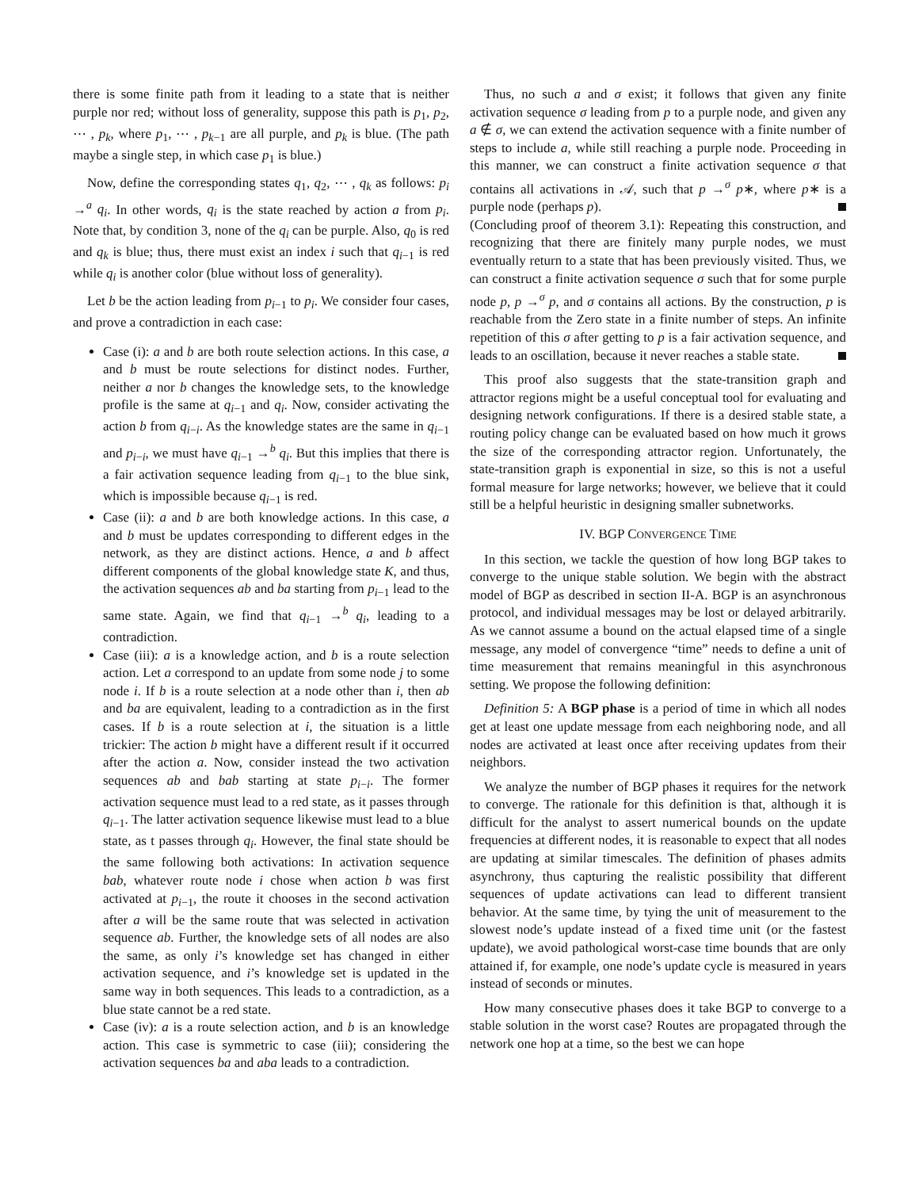there is some finite path from it leading to a state that is neither purple nor red; without loss of generality, suppose this path is p<sub>1</sub>, p<sub>2</sub>, ⋯ , p<sub>k</sub>, where p<sub>1</sub>, ⋯ , p<sub>k−1</sub> are all purple, and p<sub>k</sub> is blue. (The path maybe a single step, in which case p<sub>1</sub> is blue.)
Now, define the corresponding states q<sub>1</sub>, q<sub>2</sub>, ⋯ , q<sub>k</sub> as follows: p<sub>i</sub> →<sup>a</sup> q<sub>i</sub>. In other words, q<sub>i</sub> is the state reached by action a from p<sub>i</sub>. Note that, by condition 3, none of the q<sub>i</sub> can be purple. Also, q<sub>0</sub> is red and q<sub>k</sub> is blue; thus, there must exist an index i such that q<sub>i−1</sub> is red while q<sub>i</sub> is another color (blue without loss of generality).
Let b be the action leading from p<sub>i−1</sub> to p<sub>i</sub>. We consider four cases, and prove a contradiction in each case:
Case (i): a and b are both route selection actions. In this case, a and b must be route selections for distinct nodes. Further, neither a nor b changes the knowledge sets, to the knowledge profile is the same at q<sub>i−1</sub> and q<sub>i</sub>. Now, consider activating the action b from q<sub>i−i</sub>. As the knowledge states are the same in q<sub>i−1</sub> and p<sub>i−i</sub>, we must have q<sub>i−1</sub> →<sup>b</sup> q<sub>i</sub>. But this implies that there is a fair activation sequence leading from q<sub>i−1</sub> to the blue sink, which is impossible because q<sub>i−1</sub> is red.
Case (ii): a and b are both knowledge actions. In this case, a and b must be updates corresponding to different edges in the network, as they are distinct actions. Hence, a and b affect different components of the global knowledge state K, and thus, the activation sequences ab and ba starting from p<sub>i−1</sub> lead to the same state. Again, we find that q<sub>i−1</sub> →<sup>b</sup> q<sub>i</sub>, leading to a contradiction.
Case (iii): a is a knowledge action, and b is a route selection action. Let a correspond to an update from some node j to some node i. If b is a route selection at a node other than i, then ab and ba are equivalent, leading to a contradiction as in the first cases. If b is a route selection at i, the situation is a little trickier: The action b might have a different result if it occurred after the action a. Now, consider instead the two activation sequences ab and bab starting at state p<sub>i−i</sub>. The former activation sequence must lead to a red state, as it passes through q<sub>i−1</sub>. The latter activation sequence likewise must lead to a blue state, as t passes through q<sub>i</sub>. However, the final state should be the same following both activations: In activation sequence bab, whatever route node i chose when action b was first activated at p<sub>i−1</sub>, the route it chooses in the second activation after a will be the same route that was selected in activation sequence ab. Further, the knowledge sets of all nodes are also the same, as only i’s knowledge set has changed in either activation sequence, and i’s knowledge set is updated in the same way in both sequences. This leads to a contradiction, as a blue state cannot be a red state.
Case (iv): a is a route selection action, and b is an knowledge action. This case is symmetric to case (iii); considering the activation sequences ba and aba leads to a contradiction.
Thus, no such a and σ exist; it follows that given any finite activation sequence σ leading from p to a purple node, and given any a ∉ σ, we can extend the activation sequence with a finite number of steps to include a, while still reaching a purple node. Proceeding in this manner, we can construct a finite activation sequence σ that contains all activations in 𝒜, such that p →<sup>σ</sup> p∗, where p∗ is a purple node (perhaps p).
(Concluding proof of theorem 3.1): Repeating this construction, and recognizing that there are finitely many purple nodes, we must eventually return to a state that has been previously visited. Thus, we can construct a finite activation sequence σ such that for some purple node p, p →<sup>σ</sup> p, and σ contains all actions. By the construction, p is reachable from the Zero state in a finite number of steps. An infinite repetition of this σ after getting to p is a fair activation sequence, and leads to an oscillation, because it never reaches a stable state.
This proof also suggests that the state-transition graph and attractor regions might be a useful conceptual tool for evaluating and designing network configurations. If there is a desired stable state, a routing policy change can be evaluated based on how much it grows the size of the corresponding attractor region. Unfortunately, the state-transition graph is exponential in size, so this is not a useful formal measure for large networks; however, we believe that it could still be a helpful heuristic in designing smaller subnetworks.
IV. BGP CONVERGENCE TIME
In this section, we tackle the question of how long BGP takes to converge to the unique stable solution. We begin with the abstract model of BGP as described in section II-A. BGP is an asynchronous protocol, and individual messages may be lost or delayed arbitrarily. As we cannot assume a bound on the actual elapsed time of a single message, any model of convergence “time” needs to define a unit of time measurement that remains meaningful in this asynchronous setting. We propose the following definition:
Definition 5: A BGP phase is a period of time in which all nodes get at least one update message from each neighboring node, and all nodes are activated at least once after receiving updates from their neighbors.
We analyze the number of BGP phases it requires for the network to converge. The rationale for this definition is that, although it is difficult for the analyst to assert numerical bounds on the update frequencies at different nodes, it is reasonable to expect that all nodes are updating at similar timescales. The definition of phases admits asynchrony, thus capturing the realistic possibility that different sequences of update activations can lead to different transient behavior. At the same time, by tying the unit of measurement to the slowest node’s update instead of a fixed time unit (or the fastest update), we avoid pathological worst-case time bounds that are only attained if, for example, one node’s update cycle is measured in years instead of seconds or minutes.
How many consecutive phases does it take BGP to converge to a stable solution in the worst case? Routes are propagated through the network one hop at a time, so the best we can hope